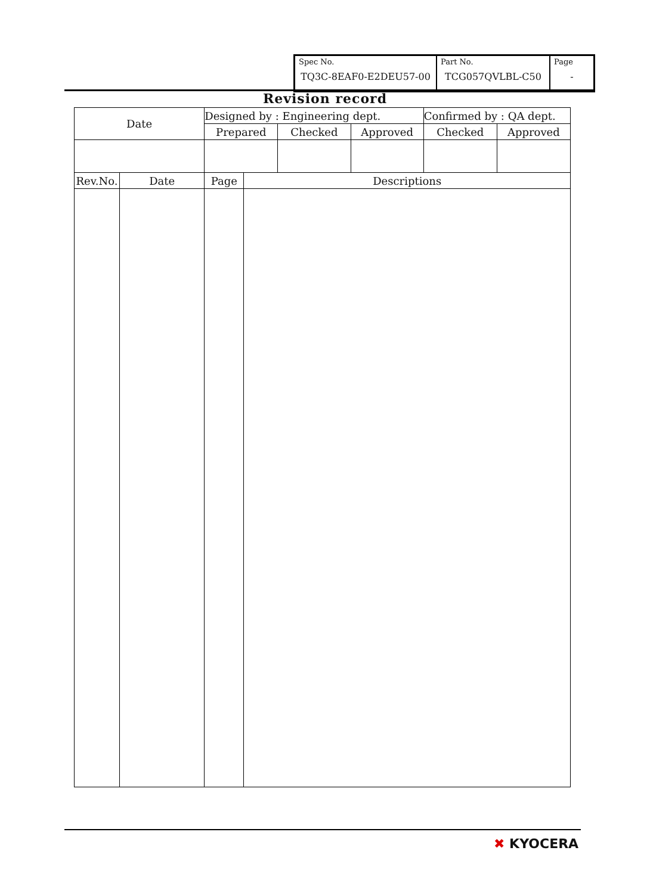| Spec No. TQ3C-8EAF0-E2DEU57-00 | Part No. TCG057QVLBL-C50 | Page - |
Revision record
| Date | | Designed by : Engineering dept. | | | | Confirmed by : QA dept. | |
| | | Prepared | | Checked | Approved | Checked | Approved |
| Rev.No. | Date | Page | Descriptions | | | | |
✖ KYOCERA